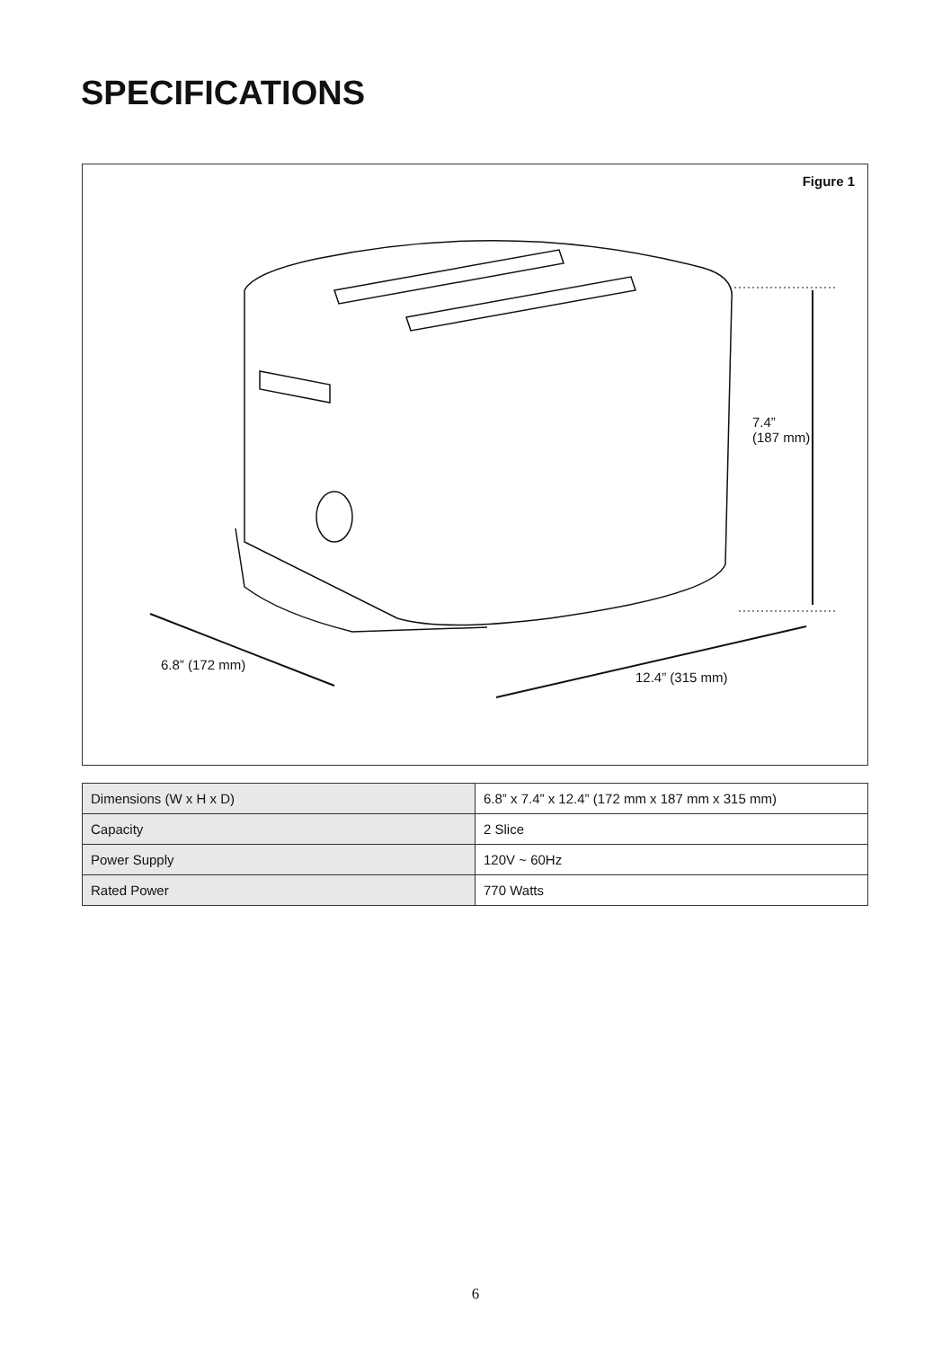SPECIFICATIONS
Figure 1
7.4”
(187 mm)
6.8” (172 mm)
12.4” (315 mm)
| Dimensions (W x H x D) | 6.8” x 7.4” x 12.4” (172 mm x 187 mm x 315 mm) |
| Capacity | 2 Slice |
| Power Supply | 120V ~ 60Hz |
| Rated Power | 770 Watts |
6